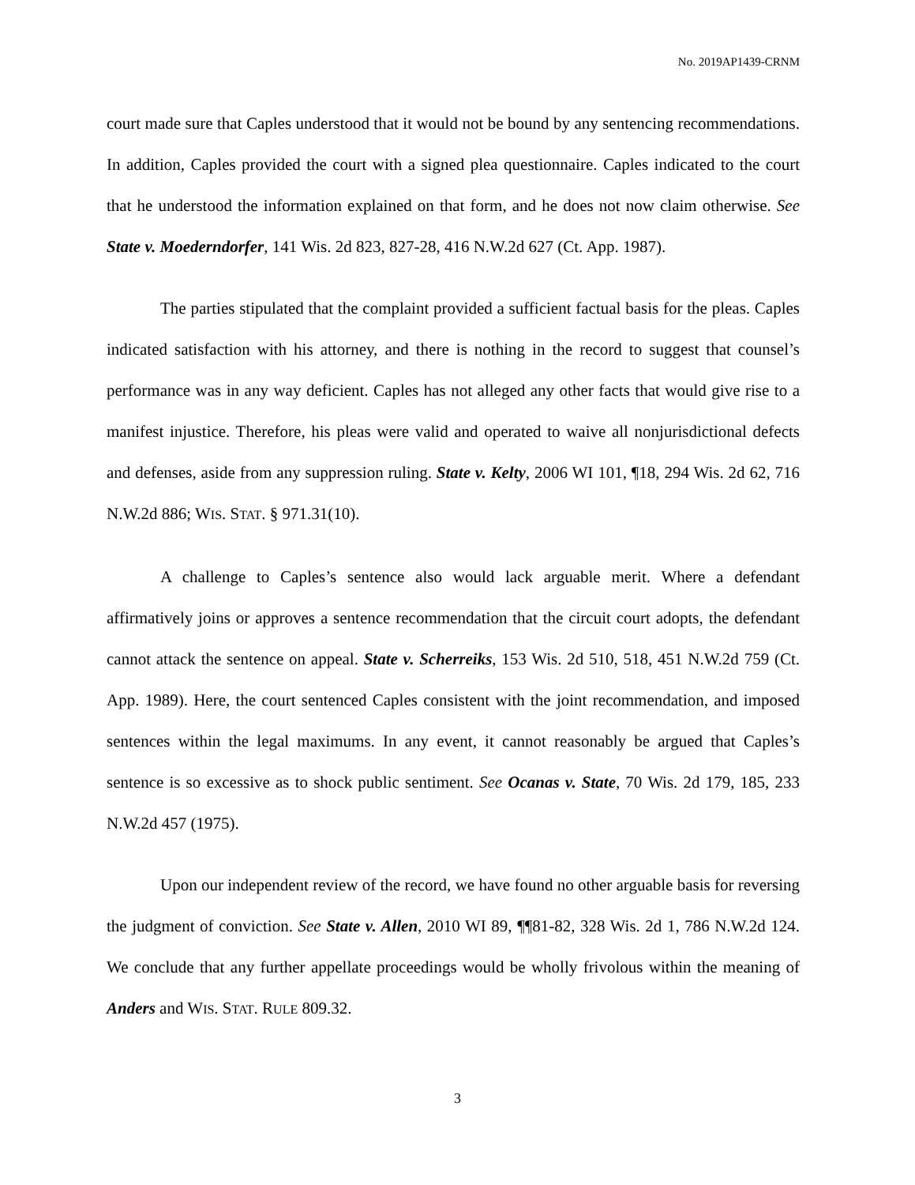No. 2019AP1439-CRNM
court made sure that Caples understood that it would not be bound by any sentencing recommendations. In addition, Caples provided the court with a signed plea questionnaire. Caples indicated to the court that he understood the information explained on that form, and he does not now claim otherwise. See State v. Moederndorfer, 141 Wis. 2d 823, 827-28, 416 N.W.2d 627 (Ct. App. 1987).
The parties stipulated that the complaint provided a sufficient factual basis for the pleas. Caples indicated satisfaction with his attorney, and there is nothing in the record to suggest that counsel’s performance was in any way deficient. Caples has not alleged any other facts that would give rise to a manifest injustice. Therefore, his pleas were valid and operated to waive all nonjurisdictional defects and defenses, aside from any suppression ruling. State v. Kelty, 2006 WI 101, ¶18, 294 Wis. 2d 62, 716 N.W.2d 886; WIS. STAT. § 971.31(10).
A challenge to Caples’s sentence also would lack arguable merit. Where a defendant affirmatively joins or approves a sentence recommendation that the circuit court adopts, the defendant cannot attack the sentence on appeal. State v. Scherreiks, 153 Wis. 2d 510, 518, 451 N.W.2d 759 (Ct. App. 1989). Here, the court sentenced Caples consistent with the joint recommendation, and imposed sentences within the legal maximums. In any event, it cannot reasonably be argued that Caples’s sentence is so excessive as to shock public sentiment. See Ocanas v. State, 70 Wis. 2d 179, 185, 233 N.W.2d 457 (1975).
Upon our independent review of the record, we have found no other arguable basis for reversing the judgment of conviction. See State v. Allen, 2010 WI 89, ¶¶81-82, 328 Wis. 2d 1, 786 N.W.2d 124. We conclude that any further appellate proceedings would be wholly frivolous within the meaning of Anders and WIS. STAT. RULE 809.32.
3